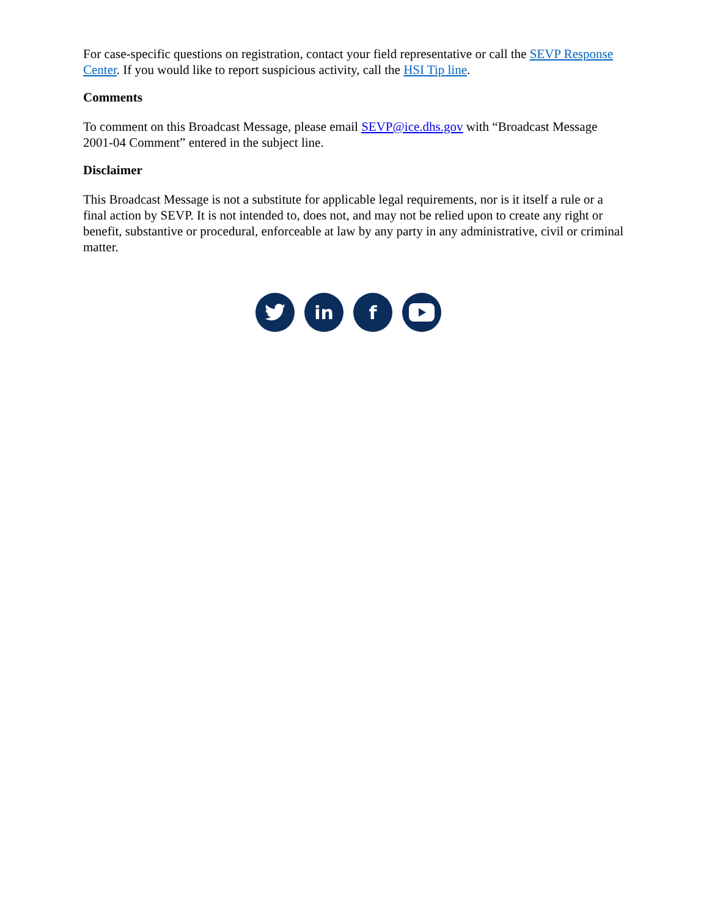For case-specific questions on registration, contact your field representative or call the SEVP Response Center. If you would like to report suspicious activity, call the HSI Tip line.
Comments
To comment on this Broadcast Message, please email SEVP@ice.dhs.gov with “Broadcast Message 2001-04 Comment” entered in the subject line.
Disclaimer
This Broadcast Message is not a substitute for applicable legal requirements, nor is it itself a rule or a final action by SEVP. It is not intended to, does not, and may not be relied upon to create any right or benefit, substantive or procedural, enforceable at law by any party in any administrative, civil or criminal matter.
in f